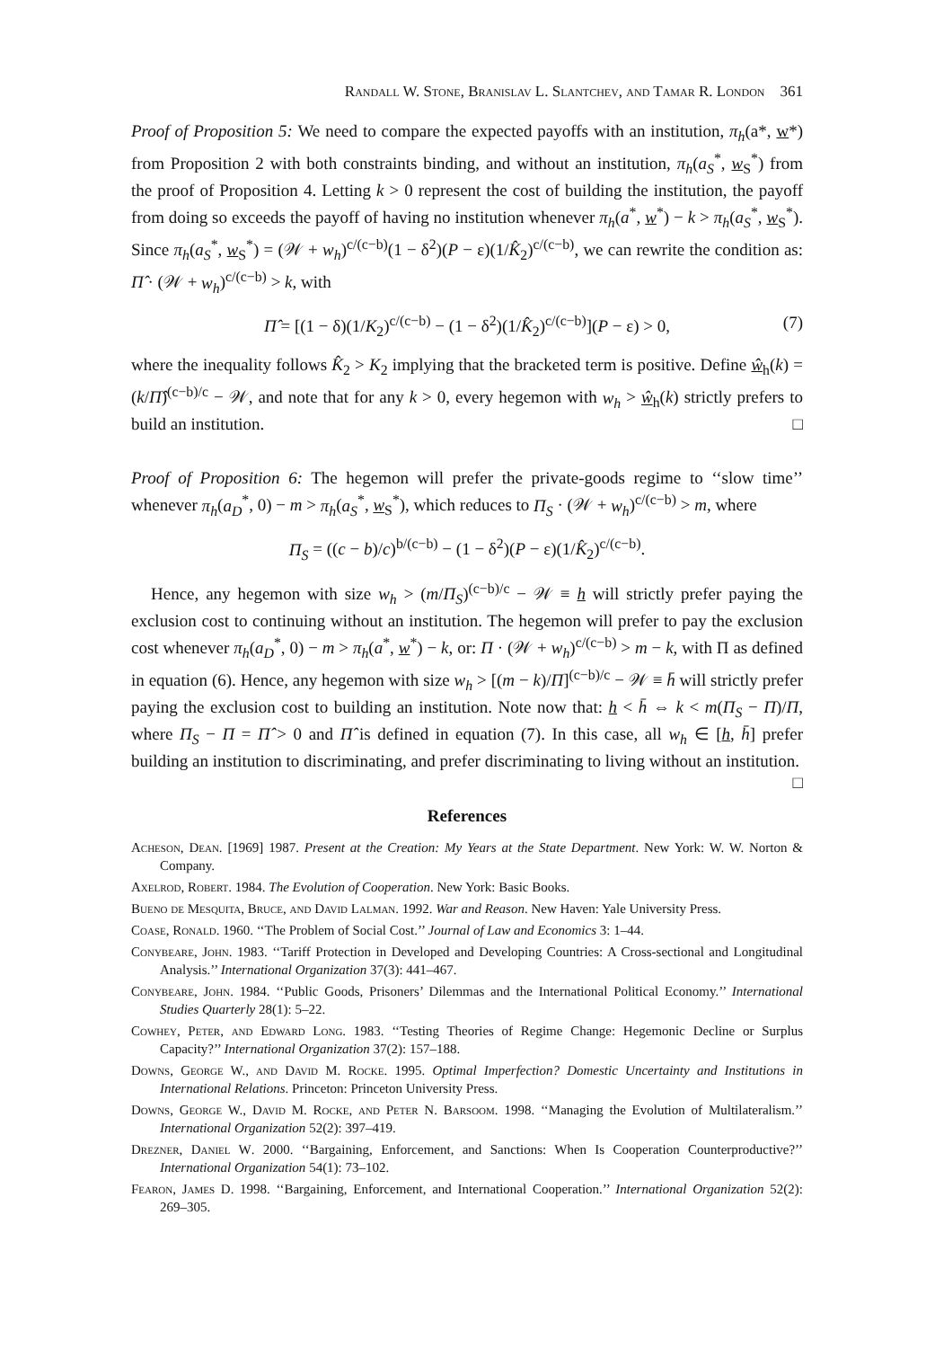Randall W. Stone, Branislav L. Slantchev, and Tamar R. London 361
Proof of Proposition 5: We need to compare the expected payoffs with an institution, π<sub>h</sub>(a*, w*) from Proposition 2 with both constraints binding, and without an institution, π<sub>h</sub>(a<sub>S</sub><sup>*</sup>, w<sub>S</sub><sup>*</sup>) from the proof of Proposition 4. Letting k > 0 represent the cost of building the institution, the payoff from doing so exceeds the payoff of having no institution whenever π<sub>h</sub>(a<sup>*</sup>, w<sup>*</sup>) − k > π<sub>h</sub>(a<sub>S</sub><sup>*</sup>, w<sub>S</sub><sup>*</sup>). Since π<sub>h</sub>(a<sub>S</sub><sup>*</sup>, w<sub>S</sub><sup>*</sup>) = (𝒲 + w<sub>h</sub>)<sup>c/(c−b)</sup>(1 − δ<sup>2</sup>)(P − ε)(1/K̂<sub>2</sub>)<sup>c/(c−b)</sup>, we can rewrite the condition as: Π̂ · (𝒲 + w<sub>h</sub>)<sup>c/(c−b)</sup> > k, with
Π̂ = [(1 − δ)(1/K<sub>2</sub>)<sup>c/(c−b)</sup> − (1 − δ<sup>2</sup>)(1/K̂<sub>2</sub>)<sup>c/(c−b)</sup>](P − ε) > 0, (7)
where the inequality follows K̂<sub>2</sub> > K<sub>2</sub> implying that the bracketed term is positive. Define ŵ<sub>h</sub>(k) = (k/Π̂)<sup>(c−b)/c</sup> − 𝒲, and note that for any k > 0, every hegemon with w<sub>h</sub> > ŵ<sub>h</sub>(k) strictly prefers to build an institution. □
Proof of Proposition 6: The hegemon will prefer the private-goods regime to ‘‘slow time’’ whenever π<sub>h</sub>(a<sub>D</sub><sup>*</sup>, 0) − m > π<sub>h</sub>(a<sub>S</sub><sup>*</sup>, w<sub>S</sub><sup>*</sup>), which reduces to Π<sub>S</sub> · (𝒲 + w<sub>h</sub>)<sup>c/(c−b)</sup> > m, where
Π<sub>S</sub> = ((c − b)/c)<sup>b/(c−b)</sup> − (1 − δ<sup>2</sup>)(P − ε)(1/K̂<sub>2</sub>)<sup>c/(c−b)</sup>.
Hence, any hegemon with size w<sub>h</sub> > (m/Π<sub>S</sub>)<sup>(c−b)/c</sup> − 𝒲 ≡ h will strictly prefer paying the exclusion cost to continuing without an institution. The hegemon will prefer to pay the exclusion cost whenever π<sub>h</sub>(a<sub>D</sub><sup>*</sup>, 0) − m > π<sub>h</sub>(a<sup>*</sup>, w<sup>*</sup>) − k, or: Π · (𝒲 + w<sub>h</sub>)<sup>c/(c−b)</sup> > m − k, with Π as defined in equation (6). Hence, any hegemon with size w<sub>h</sub> > [(m − k)/Π]<sup>(c−b)/c</sup> − 𝒲 ≡ h̄ will strictly prefer paying the exclusion cost to building an institution. Note now that: h < h̄ ⇔ k < m(Π<sub>S</sub> − Π)/Π, where Π<sub>S</sub> − Π = Π̂ > 0 and Π̂ is defined in equation (7). In this case, all w<sub>h</sub> ∈ [h, h̄] prefer building an institution to discriminating, and prefer discriminating to living without an institution. □
References
Acheson, Dean. [1969] 1987. Present at the Creation: My Years at the State Department. New York: W. W. Norton & Company.
Axelrod, Robert. 1984. The Evolution of Cooperation. New York: Basic Books.
Bueno de Mesquita, Bruce, and David Lalman. 1992. War and Reason. New Haven: Yale University Press.
Coase, Ronald. 1960. ‘‘The Problem of Social Cost.’’ Journal of Law and Economics 3: 1–44.
Conybeare, John. 1983. ‘‘Tariff Protection in Developed and Developing Countries: A Cross-sectional and Longitudinal Analysis.’’ International Organization 37(3): 441–467.
Conybeare, John. 1984. ‘‘Public Goods, Prisoners’ Dilemmas and the International Political Economy.’’ International Studies Quarterly 28(1): 5–22.
Cowhey, Peter, and Edward Long. 1983. ‘‘Testing Theories of Regime Change: Hegemonic Decline or Surplus Capacity?’’ International Organization 37(2): 157–188.
Downs, George W., and David M. Rocke. 1995. Optimal Imperfection? Domestic Uncertainty and Institutions in International Relations. Princeton: Princeton University Press.
Downs, George W., David M. Rocke, and Peter N. Barsoom. 1998. ‘‘Managing the Evolution of Multilateralism.’’ International Organization 52(2): 397–419.
Drezner, Daniel W. 2000. ‘‘Bargaining, Enforcement, and Sanctions: When Is Cooperation Counterproductive?’’ International Organization 54(1): 73–102.
Fearon, James D. 1998. ‘‘Bargaining, Enforcement, and International Cooperation.’’ International Organization 52(2): 269–305.